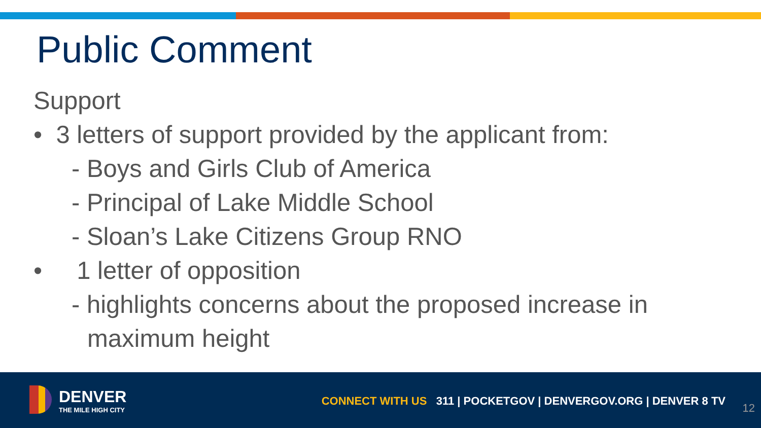Public Comment
Support
• 3 letters of support provided by the applicant from:
- Boys and Girls Club of America
- Principal of Lake Middle School
- Sloan’s Lake Citizens Group RNO
• 1 letter of opposition
- highlights concerns about the proposed increase in
maximum height
DENVER
THE MILE HIGH CITY
CONNECT WITH US 311 | POCKETGOV | DENVERGOV.ORG | DENVER 8 TV
12